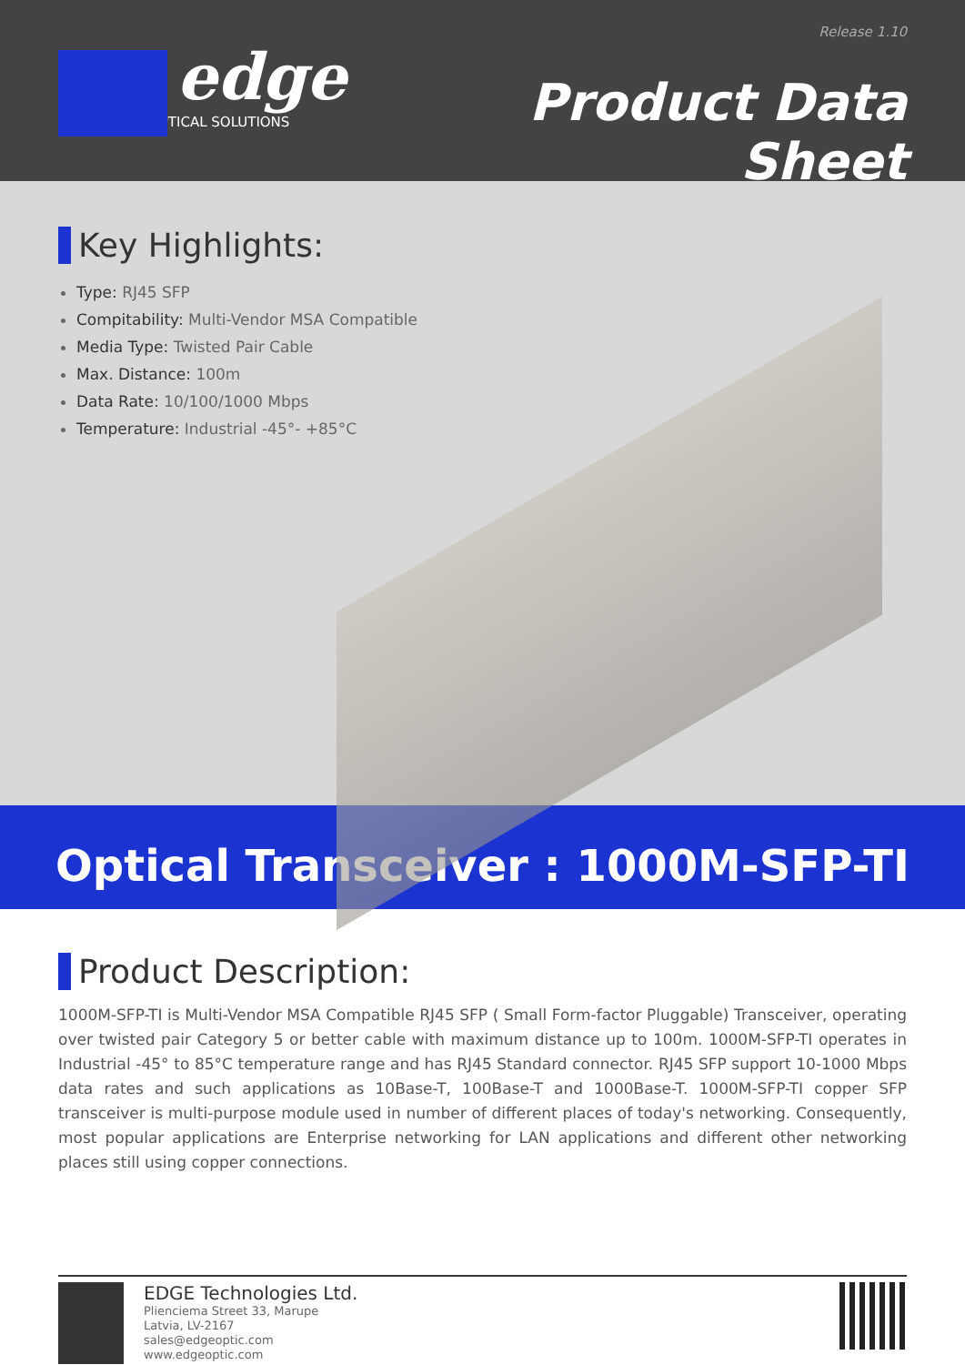Release 1.10
edge
OPTICAL SOLUTIONS
Product Data Sheet
Key Highlights:
Type: RJ45 SFP
Compitability: Multi-Vendor MSA Compatible
Media Type: Twisted Pair Cable
Max. Distance: 100m
Data Rate: 10/100/1000 Mbps
Temperature: Industrial -45°- +85°C
Optical Transceiver : 1000M-SFP-TI
Product Description:
1000M-SFP-TI is Multi-Vendor MSA Compatible RJ45 SFP ( Small Form-factor Pluggable) Transceiver, operating over twisted pair Category 5 or better cable with maximum distance up to 100m. 1000M-SFP-TI operates in Industrial -45° to 85°C temperature range and has RJ45 Standard connector. RJ45 SFP support 10-1000 Mbps data rates and such applications as 10Base-T, 100Base-T and 1000Base-T. 1000M-SFP-TI copper SFP transceiver is multi-purpose module used in number of different places of today's networking. Consequently, most popular applications are Enterprise networking for LAN applications and different other networking places still using copper connections.
EDGE Technologies Ltd.
Plienciema Street 33, Marupe
Latvia, LV-2167
sales@edgeoptic.com
www.edgeoptic.com